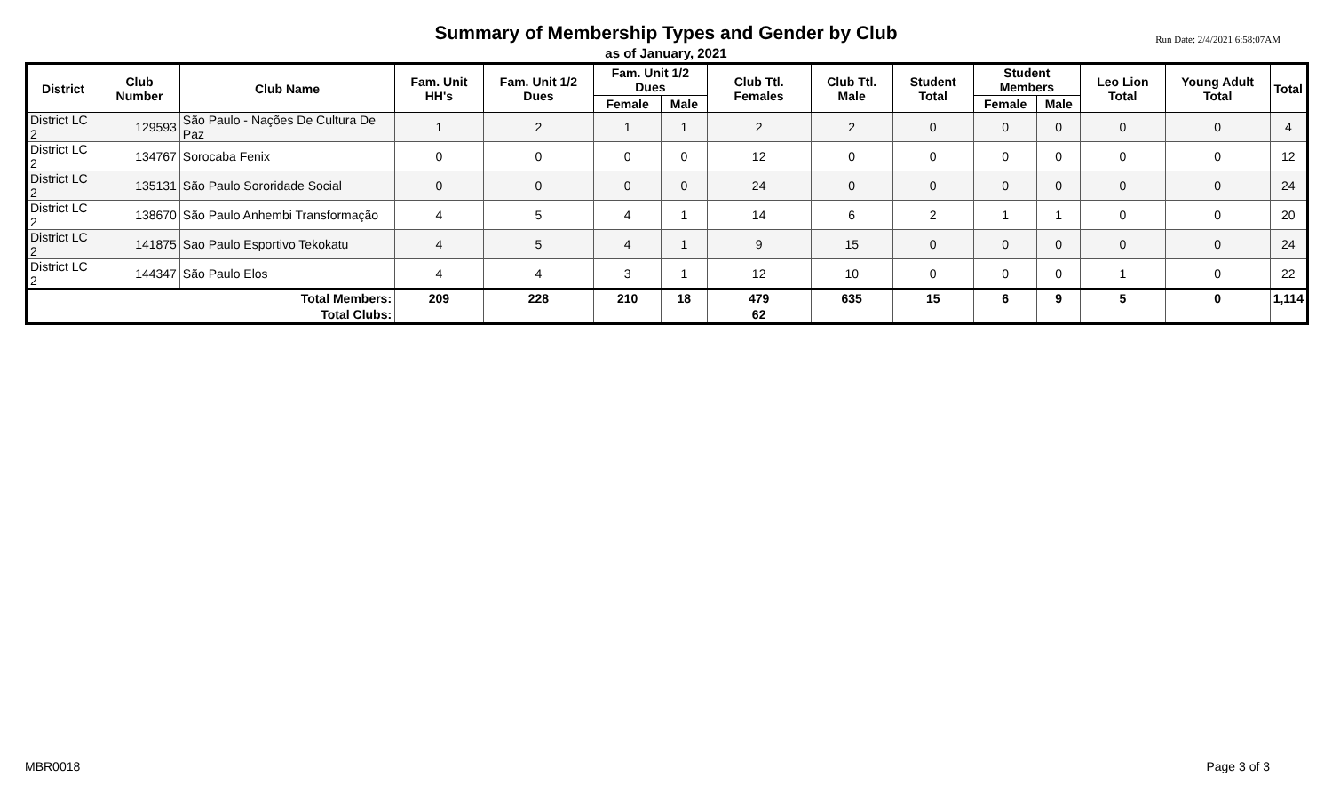Summary of Membership Types and Gender by Club
as of January, 2021
Run Date: 2/4/2021 6:58:07AM
| District | Club Number | Club Name | Fam. Unit HH's | Fam. Unit 1/2 Dues | Fam. Unit 1/2 Dues | | Club Ttl. Females | Club Ttl. Male | Student Total | Student Members | | Leo Lion Total | Young Adult Total | Total |
| --- | --- | --- | --- | --- | --- | --- | --- | --- | --- | --- | --- | --- | --- | --- |
| | | | | | Female | Male | | | | Female | Male | | | |
| District LC 2 | 129593 | São Paulo - Nações De Cultura De Paz | 1 | 2 | 1 | 1 | 2 | 2 | 0 | 0 | 0 | 0 | 0 | 4 |
| District LC 2 | 134767 | Sorocaba Fenix | 0 | 0 | 0 | 0 | 12 | 0 | 0 | 0 | 0 | 0 | 0 | 12 |
| District LC 2 | 135131 | São Paulo Sororidade Social | 0 | 0 | 0 | 0 | 24 | 0 | 0 | 0 | 0 | 0 | 0 | 24 |
| District LC 2 | 138670 | São Paulo Anhembi Transformação | 4 | 5 | 4 | 1 | 14 | 6 | 2 | 1 | 1 | 0 | 0 | 20 |
| District LC 2 | 141875 | Sao Paulo Esportivo Tekokatu | 4 | 5 | 4 | 1 | 9 | 15 | 0 | 0 | 0 | 0 | 0 | 24 |
| District LC 2 | 144347 | São Paulo Elos | 4 | 4 | 3 | 1 | 12 | 10 | 0 | 0 | 0 | 1 | 0 | 22 |
| Total Members: Total Clubs: | | | 209 | 228 | 210 | 18 | 479 62 | 635 | 15 | 6 | 9 | 5 | 0 | 1,114 |
MBR0018 Page 3 of 3